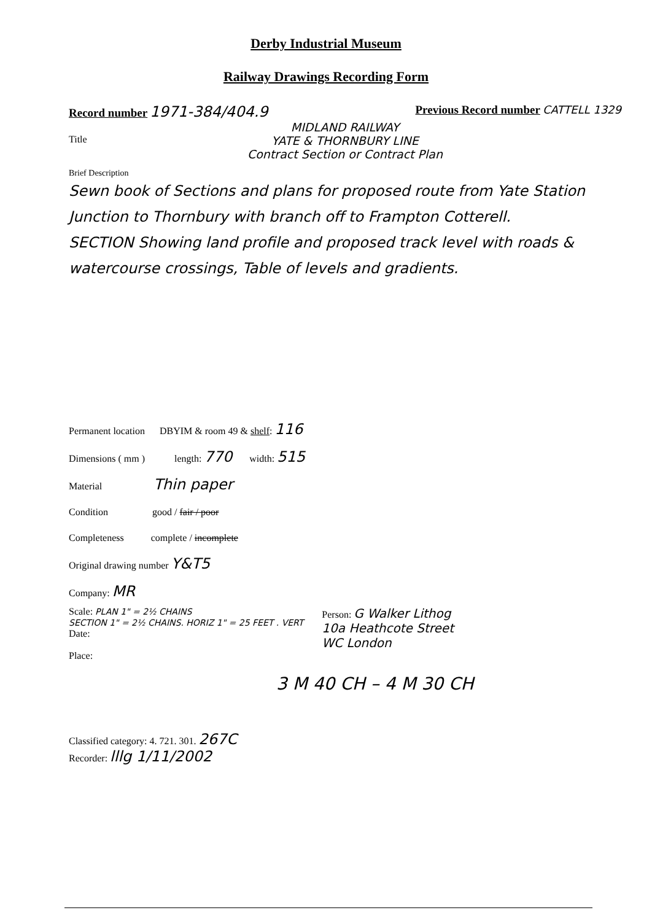Derby Industrial Museum
Railway Drawings Recording Form
Record number 1971-384/404.9 Previous Record number CATTELL 1329
Title
MIDLAND RAILWAY
YATE & THORNBURY LINE
Contract Section or Contract Plan
Brief Description
Sewn book of Sections and plans for proposed route from Yate Station Junction to Thornbury with branch off to Frampton Cotterell.
SECTION Showing land profile and proposed track level with roads & watercourse crossings, Table of levels and gradients.
Permanent location DBYIM & room 49 & shelf: 116
Dimensions ( mm ) length: 770 width: 515
Material Thin paper
Condition good / fair / poor
Completeness complete / incomplete
Original drawing number Y&T5
Company: MR
Scale: PLAN 1" = 2½ CHAINS
SECTION 1" = 2½ CHAINS. HORIZ 1" = 25 FEET . VERT
Date:
Place:
Person: G Walker Lithog
10a Heathcote Street
WC London
3 M 40 CH – 4 M 30 CH
Classified category: 4. 721. 301. 267C
Recorder: lllg 1/11/2002